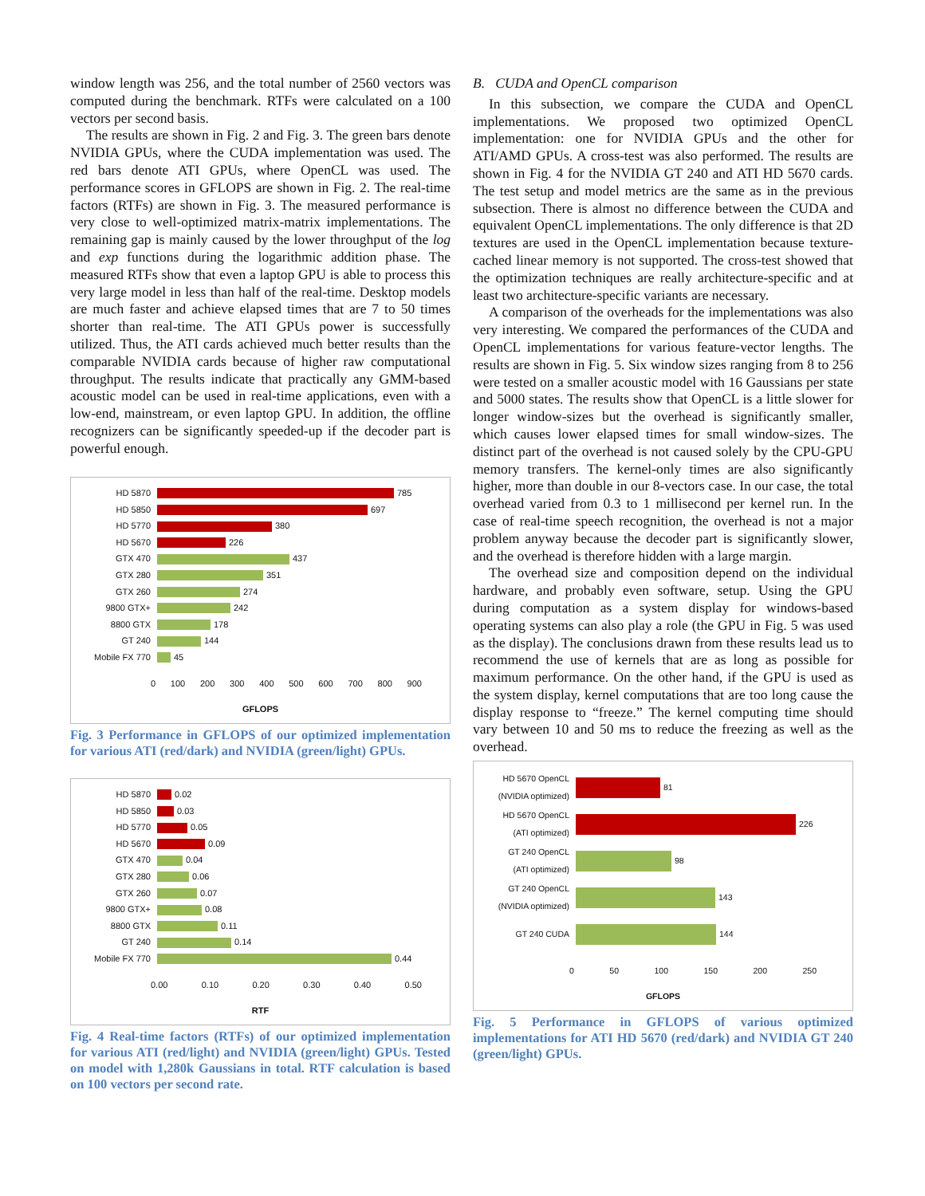window length was 256, and the total number of 2560 vectors was computed during the benchmark. RTFs were calculated on a 100 vectors per second basis.
The results are shown in Fig. 2 and Fig. 3. The green bars denote NVIDIA GPUs, where the CUDA implementation was used. The red bars denote ATI GPUs, where OpenCL was used. The performance scores in GFLOPS are shown in Fig. 2. The real-time factors (RTFs) are shown in Fig. 3. The measured performance is very close to well-optimized matrix-matrix implementations. The remaining gap is mainly caused by the lower throughput of the log and exp functions during the logarithmic addition phase. The measured RTFs show that even a laptop GPU is able to process this very large model in less than half of the real-time. Desktop models are much faster and achieve elapsed times that are 7 to 50 times shorter than real-time. The ATI GPUs power is successfully utilized. Thus, the ATI cards achieved much better results than the comparable NVIDIA cards because of higher raw computational throughput. The results indicate that practically any GMM-based acoustic model can be used in real-time applications, even with a low-end, mainstream, or even laptop GPU. In addition, the offline recognizers can be significantly speeded-up if the decoder part is powerful enough.
HD 5870 785
HD 5850 697
HD 5770 380
HD 5670 226
GTX 470 437
GTX 280 351
GTX 260 274
9800 GTX+ 242
8800 GTX 178
GT 240 144
Mobile FX 770 45
0 100 200 300 400 500 600 700 800 900
GFLOPS
Fig. 3 Performance in GFLOPS of our optimized implementation for various ATI (red/dark) and NVIDIA (green/light) GPUs.
HD 5870 0.02
HD 5850 0.03
HD 5770 0.05
HD 5670 0.09
GTX 470 0.04
GTX 280 0.06
GTX 260 0.07
9800 GTX+ 0.08
8800 GTX 0.11
GT 240 0.14
Mobile FX 770 0.44
0.00 0.10 0.20 0.30 0.40 0.50
RTF
Fig. 4 Real-time factors (RTFs) of our optimized implementation for various ATI (red/light) and NVIDIA (green/light) GPUs. Tested on model with 1,280k Gaussians in total. RTF calculation is based on 100 vectors per second rate.
B. CUDA and OpenCL comparison
In this subsection, we compare the CUDA and OpenCL implementations. We proposed two optimized OpenCL implementation: one for NVIDIA GPUs and the other for ATI/AMD GPUs. A cross-test was also performed. The results are shown in Fig. 4 for the NVIDIA GT 240 and ATI HD 5670 cards. The test setup and model metrics are the same as in the previous subsection. There is almost no difference between the CUDA and equivalent OpenCL implementations. The only difference is that 2D textures are used in the OpenCL implementation because texture-cached linear memory is not supported. The cross-test showed that the optimization techniques are really architecture-specific and at least two architecture-specific variants are necessary.
A comparison of the overheads for the implementations was also very interesting. We compared the performances of the CUDA and OpenCL implementations for various feature-vector lengths. The results are shown in Fig. 5. Six window sizes ranging from 8 to 256 were tested on a smaller acoustic model with 16 Gaussians per state and 5000 states. The results show that OpenCL is a little slower for longer window-sizes but the overhead is significantly smaller, which causes lower elapsed times for small window-sizes. The distinct part of the overhead is not caused solely by the CPU-GPU memory transfers. The kernel-only times are also significantly higher, more than double in our 8-vectors case. In our case, the total overhead varied from 0.3 to 1 millisecond per kernel run. In the case of real-time speech recognition, the overhead is not a major problem anyway because the decoder part is significantly slower, and the overhead is therefore hidden with a large margin.
The overhead size and composition depend on the individual hardware, and probably even software, setup. Using the GPU during computation as a system display for windows-based operating systems can also play a role (the GPU in Fig. 5 was used as the display). The conclusions drawn from these results lead us to recommend the use of kernels that are as long as possible for maximum performance. On the other hand, if the GPU is used as the system display, kernel computations that are too long cause the display response to “freeze.” The kernel computing time should vary between 10 and 50 ms to reduce the freezing as well as the overhead.
HD 5670 OpenCL
(NVIDIA optimized) 81
HD 5670 OpenCL
(ATI optimized) 226
GT 240 OpenCL
(ATI optimized) 98
GT 240 OpenCL
(NVIDIA optimized) 143
GT 240 CUDA 144
0 50 100 150 200 250
GFLOPS
Fig. 5 Performance in GFLOPS of various optimized implementations for ATI HD 5670 (red/dark) and NVIDIA GT 240 (green/light) GPUs.